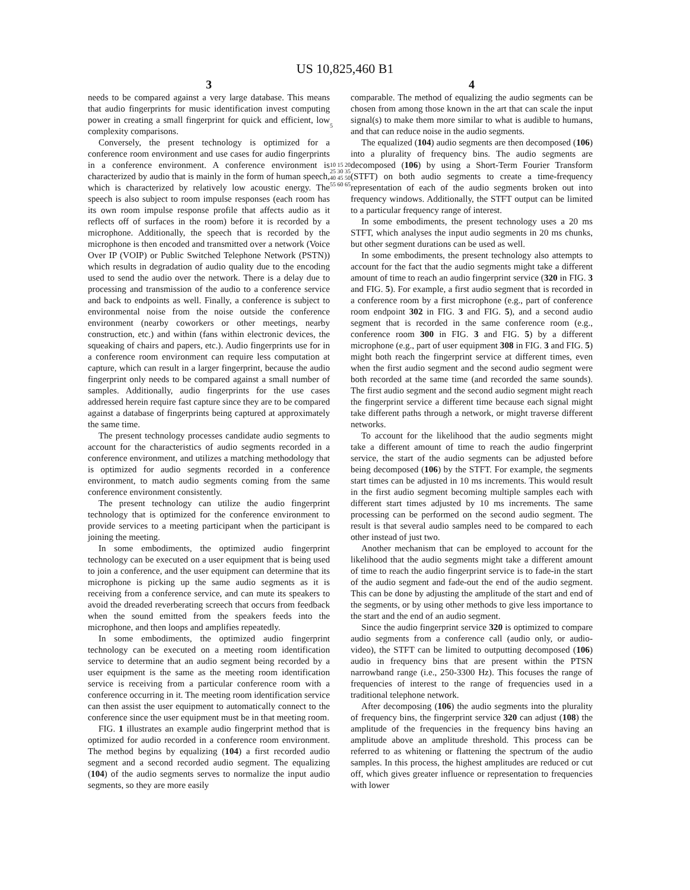US 10,825,460 B1
3
needs to be compared against a very large database. This means that audio fingerprints for music identification invest computing power in creating a small fingerprint for quick and efficient, low complexity comparisons.
Conversely, the present technology is optimized for a conference room environment and use cases for audio fingerprints in a conference environment. A conference environment is characterized by audio that is mainly in the form of human speech, which is characterized by relatively low acoustic energy. The speech is also subject to room impulse responses (each room has its own room impulse response profile that affects audio as it reflects off of surfaces in the room) before it is recorded by a microphone. Additionally, the speech that is recorded by the microphone is then encoded and transmitted over a network (Voice Over IP (VOIP) or Public Switched Telephone Network (PSTN)) which results in degradation of audio quality due to the encoding used to send the audio over the network. There is a delay due to processing and transmission of the audio to a conference service and back to endpoints as well. Finally, a conference is subject to environmental noise from the noise outside the conference environment (nearby coworkers or other meetings, nearby construction, etc.) and within (fans within electronic devices, the squeaking of chairs and papers, etc.). Audio fingerprints use for in a conference room environment can require less computation at capture, which can result in a larger fingerprint, because the audio fingerprint only needs to be compared against a small number of samples. Additionally, audio fingerprints for the use cases addressed herein require fast capture since they are to be compared against a database of fingerprints being captured at approximately the same time.
The present technology processes candidate audio segments to account for the characteristics of audio segments recorded in a conference environment, and utilizes a matching methodology that is optimized for audio segments recorded in a conference environment, to match audio segments coming from the same conference environment consistently.
The present technology can utilize the audio fingerprint technology that is optimized for the conference environment to provide services to a meeting participant when the participant is joining the meeting.
In some embodiments, the optimized audio fingerprint technology can be executed on a user equipment that is being used to join a conference, and the user equipment can determine that its microphone is picking up the same audio segments as it is receiving from a conference service, and can mute its speakers to avoid the dreaded reverberating screech that occurs from feedback when the sound emitted from the speakers feeds into the microphone, and then loops and amplifies repeatedly.
In some embodiments, the optimized audio fingerprint technology can be executed on a meeting room identification service to determine that an audio segment being recorded by a user equipment is the same as the meeting room identification service is receiving from a particular conference room with a conference occurring in it. The meeting room identification service can then assist the user equipment to automatically connect to the conference since the user equipment must be in that meeting room.
FIG. 1 illustrates an example audio fingerprint method that is optimized for audio recorded in a conference room environment. The method begins by equalizing (104) a first recorded audio segment and a second recorded audio segment. The equalizing (104) of the audio segments serves to normalize the input audio segments, so they are more easily
5
10 15 20 25 30 35 40 45 50 55 60 65
4
comparable. The method of equalizing the audio segments can be chosen from among those known in the art that can scale the input signal(s) to make them more similar to what is audible to humans, and that can reduce noise in the audio segments.
The equalized (104) audio segments are then decomposed (106) into a plurality of frequency bins. The audio segments are decomposed (106) by using a Short-Term Fourier Transform (STFT) on both audio segments to create a time-frequency representation of each of the audio segments broken out into frequency windows. Additionally, the STFT output can be limited to a particular frequency range of interest.
In some embodiments, the present technology uses a 20 ms STFT, which analyses the input audio segments in 20 ms chunks, but other segment durations can be used as well.
In some embodiments, the present technology also attempts to account for the fact that the audio segments might take a different amount of time to reach an audio fingerprint service (320 in FIG. 3 and FIG. 5). For example, a first audio segment that is recorded in a conference room by a first microphone (e.g., part of conference room endpoint 302 in FIG. 3 and FIG. 5), and a second audio segment that is recorded in the same conference room (e.g., conference room 300 in FIG. 3 and FIG. 5) by a different microphone (e.g., part of user equipment 308 in FIG. 3 and FIG. 5) might both reach the fingerprint service at different times, even when the first audio segment and the second audio segment were both recorded at the same time (and recorded the same sounds). The first audio segment and the second audio segment might reach the fingerprint service a different time because each signal might take different paths through a network, or might traverse different networks.
To account for the likelihood that the audio segments might take a different amount of time to reach the audio fingerprint service, the start of the audio segments can be adjusted before being decomposed (106) by the STFT. For example, the segments start times can be adjusted in 10 ms increments. This would result in the first audio segment becoming multiple samples each with different start times adjusted by 10 ms increments. The same processing can be performed on the second audio segment. The result is that several audio samples need to be compared to each other instead of just two.
Another mechanism that can be employed to account for the likelihood that the audio segments might take a different amount of time to reach the audio fingerprint service is to fade-in the start of the audio segment and fade-out the end of the audio segment. This can be done by adjusting the amplitude of the start and end of the segments, or by using other methods to give less importance to the start and the end of an audio segment.
Since the audio fingerprint service 320 is optimized to compare audio segments from a conference call (audio only, or audio-video), the STFT can be limited to outputting decomposed (106) audio in frequency bins that are present within the PTSN narrowband range (i.e., 250-3300 Hz). This focuses the range of frequencies of interest to the range of frequencies used in a traditional telephone network.
After decomposing (106) the audio segments into the plurality of frequency bins, the fingerprint service 320 can adjust (108) the amplitude of the frequencies in the frequency bins having an amplitude above an amplitude threshold. This process can be referred to as whitening or flattening the spectrum of the audio samples. In this process, the highest amplitudes are reduced or cut off, which gives greater influence or representation to frequencies with lower